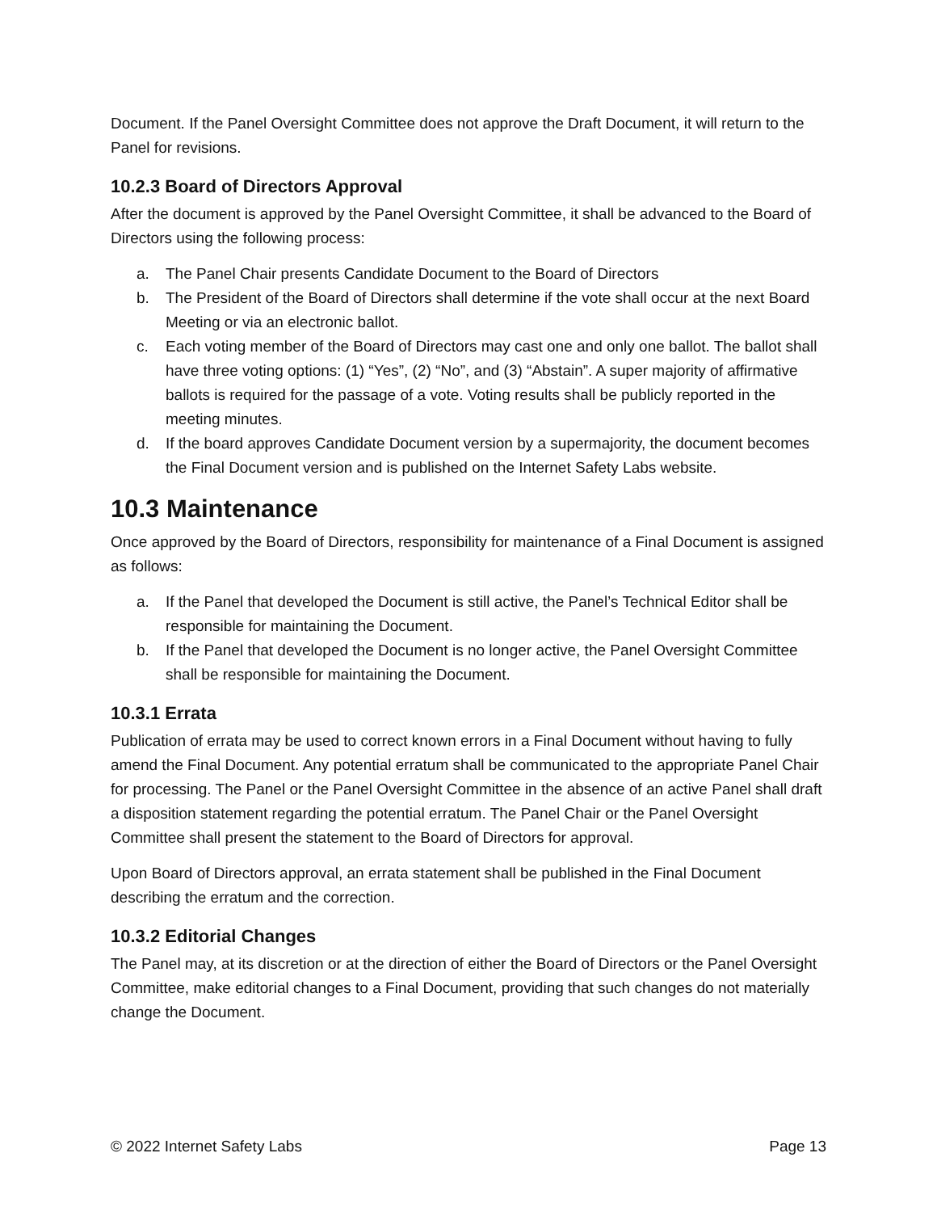Document. If the Panel Oversight Committee does not approve the Draft Document, it will return to the Panel for revisions.
10.2.3 Board of Directors Approval
After the document is approved by the Panel Oversight Committee, it shall be advanced to the Board of Directors using the following process:
a. The Panel Chair presents Candidate Document to the Board of Directors
b. The President of the Board of Directors shall determine if the vote shall occur at the next Board Meeting or via an electronic ballot.
c. Each voting member of the Board of Directors may cast one and only one ballot. The ballot shall have three voting options: (1) “Yes”, (2) “No”, and (3) “Abstain”. A super majority of affirmative ballots is required for the passage of a vote. Voting results shall be publicly reported in the meeting minutes.
d. If the board approves Candidate Document version by a supermajority, the document becomes the Final Document version and is published on the Internet Safety Labs website.
10.3 Maintenance
Once approved by the Board of Directors, responsibility for maintenance of a Final Document is assigned as follows:
a. If the Panel that developed the Document is still active, the Panel’s Technical Editor shall be responsible for maintaining the Document.
b. If the Panel that developed the Document is no longer active, the Panel Oversight Committee shall be responsible for maintaining the Document.
10.3.1 Errata
Publication of errata may be used to correct known errors in a Final Document without having to fully amend the Final Document. Any potential erratum shall be communicated to the appropriate Panel Chair for processing. The Panel or the Panel Oversight Committee in the absence of an active Panel shall draft a disposition statement regarding the potential erratum. The Panel Chair or the Panel Oversight Committee shall present the statement to the Board of Directors for approval.
Upon Board of Directors approval, an errata statement shall be published in the Final Document describing the erratum and the correction.
10.3.2 Editorial Changes
The Panel may, at its discretion or at the direction of either the Board of Directors or the Panel Oversight Committee, make editorial changes to a Final Document, providing that such changes do not materially change the Document.
© 2022 Internet Safety Labs Page 13